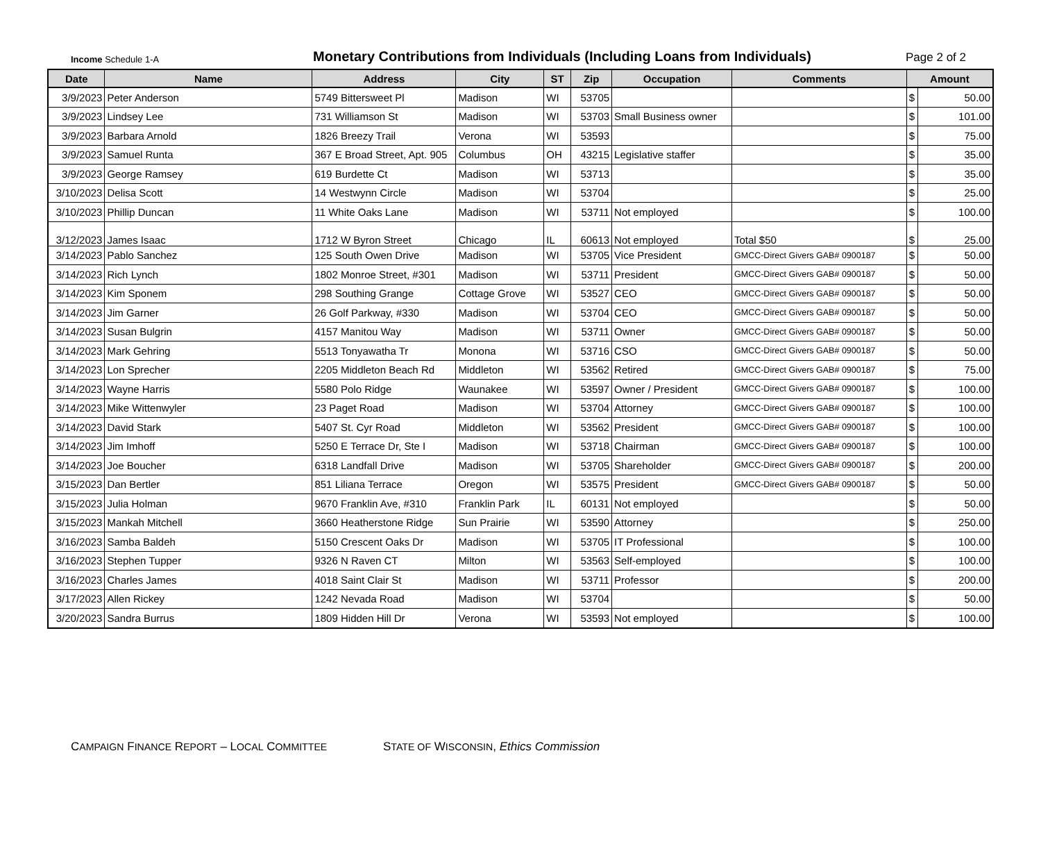Income Schedule 1-A
Monetary Contributions from Individuals (Including Loans from Individuals)
Page 2 of 2
| Date | Name | Address | City | ST | Zip | Occupation | Comments | Amount | |
| --- | --- | --- | --- | --- | --- | --- | --- | --- | --- |
| 3/9/2023 | Peter Anderson | 5749 Bittersweet Pl | Madison | WI | 53705 | | | $ | 50.00 |
| 3/9/2023 | Lindsey Lee | 731 Williamson St | Madison | WI | 53703 | Small Business owner | | $ | 101.00 |
| 3/9/2023 | Barbara Arnold | 1826 Breezy Trail | Verona | WI | 53593 | | | $ | 75.00 |
| 3/9/2023 | Samuel Runta | 367 E Broad Street, Apt. 905 | Columbus | OH | 43215 | Legislative staffer | | $ | 35.00 |
| 3/9/2023 | George Ramsey | 619 Burdette Ct | Madison | WI | 53713 | | | $ | 35.00 |
| 3/10/2023 | Delisa Scott | 14 Westwynn Circle | Madison | WI | 53704 | | | $ | 25.00 |
| 3/10/2023 | Phillip Duncan | 11 White Oaks Lane | Madison | WI | 53711 | Not employed | | $ | 100.00 |
| 3/12/2023 | James Isaac | 1712 W Byron Street | Chicago | IL | 60613 | Not employed | Total $50 | $ | 25.00 |
| 3/14/2023 | Pablo Sanchez | 125 South Owen Drive | Madison | WI | 53705 | Vice President | GMCC-Direct Givers GAB# 0900187 | $ | 50.00 |
| 3/14/2023 | Rich Lynch | 1802 Monroe Street, #301 | Madison | WI | 53711 | President | GMCC-Direct Givers GAB# 0900187 | $ | 50.00 |
| 3/14/2023 | Kim Sponem | 298 Southing Grange | Cottage Grove | WI | 53527 | CEO | GMCC-Direct Givers GAB# 0900187 | $ | 50.00 |
| 3/14/2023 | Jim Garner | 26 Golf Parkway, #330 | Madison | WI | 53704 | CEO | GMCC-Direct Givers GAB# 0900187 | $ | 50.00 |
| 3/14/2023 | Susan Bulgrin | 4157 Manitou Way | Madison | WI | 53711 | Owner | GMCC-Direct Givers GAB# 0900187 | $ | 50.00 |
| 3/14/2023 | Mark Gehring | 5513 Tonyawatha Tr | Monona | WI | 53716 | CSO | GMCC-Direct Givers GAB# 0900187 | $ | 50.00 |
| 3/14/2023 | Lon Sprecher | 2205 Middleton Beach Rd | Middleton | WI | 53562 | Retired | GMCC-Direct Givers GAB# 0900187 | $ | 75.00 |
| 3/14/2023 | Wayne Harris | 5580 Polo Ridge | Waunakee | WI | 53597 | Owner / President | GMCC-Direct Givers GAB# 0900187 | $ | 100.00 |
| 3/14/2023 | Mike Wittenwyler | 23 Paget Road | Madison | WI | 53704 | Attorney | GMCC-Direct Givers GAB# 0900187 | $ | 100.00 |
| 3/14/2023 | David Stark | 5407 St. Cyr Road | Middleton | WI | 53562 | President | GMCC-Direct Givers GAB# 0900187 | $ | 100.00 |
| 3/14/2023 | Jim Imhoff | 5250 E Terrace Dr, Ste I | Madison | WI | 53718 | Chairman | GMCC-Direct Givers GAB# 0900187 | $ | 100.00 |
| 3/14/2023 | Joe Boucher | 6318 Landfall Drive | Madison | WI | 53705 | Shareholder | GMCC-Direct Givers GAB# 0900187 | $ | 200.00 |
| 3/15/2023 | Dan Bertler | 851 Liliana Terrace | Oregon | WI | 53575 | President | GMCC-Direct Givers GAB# 0900187 | $ | 50.00 |
| 3/15/2023 | Julia Holman | 9670 Franklin Ave, #310 | Franklin Park | IL | 60131 | Not employed | | $ | 50.00 |
| 3/15/2023 | Mankah Mitchell | 3660 Heatherstone Ridge | Sun Prairie | WI | 53590 | Attorney | | $ | 250.00 |
| 3/16/2023 | Samba Baldeh | 5150 Crescent Oaks Dr | Madison | WI | 53705 | IT Professional | | $ | 100.00 |
| 3/16/2023 | Stephen Tupper | 9326 N Raven CT | Milton | WI | 53563 | Self-employed | | $ | 100.00 |
| 3/16/2023 | Charles James | 4018 Saint Clair St | Madison | WI | 53711 | Professor | | $ | 200.00 |
| 3/17/2023 | Allen Rickey | 1242 Nevada Road | Madison | WI | 53704 | | | $ | 50.00 |
| 3/20/2023 | Sandra Burrus | 1809 Hidden Hill Dr | Verona | WI | 53593 | Not employed | | $ | 100.00 |
CAMPAIGN FINANCE REPORT – LOCAL COMMITTEE STATE OF WISCONSIN, Ethics Commission